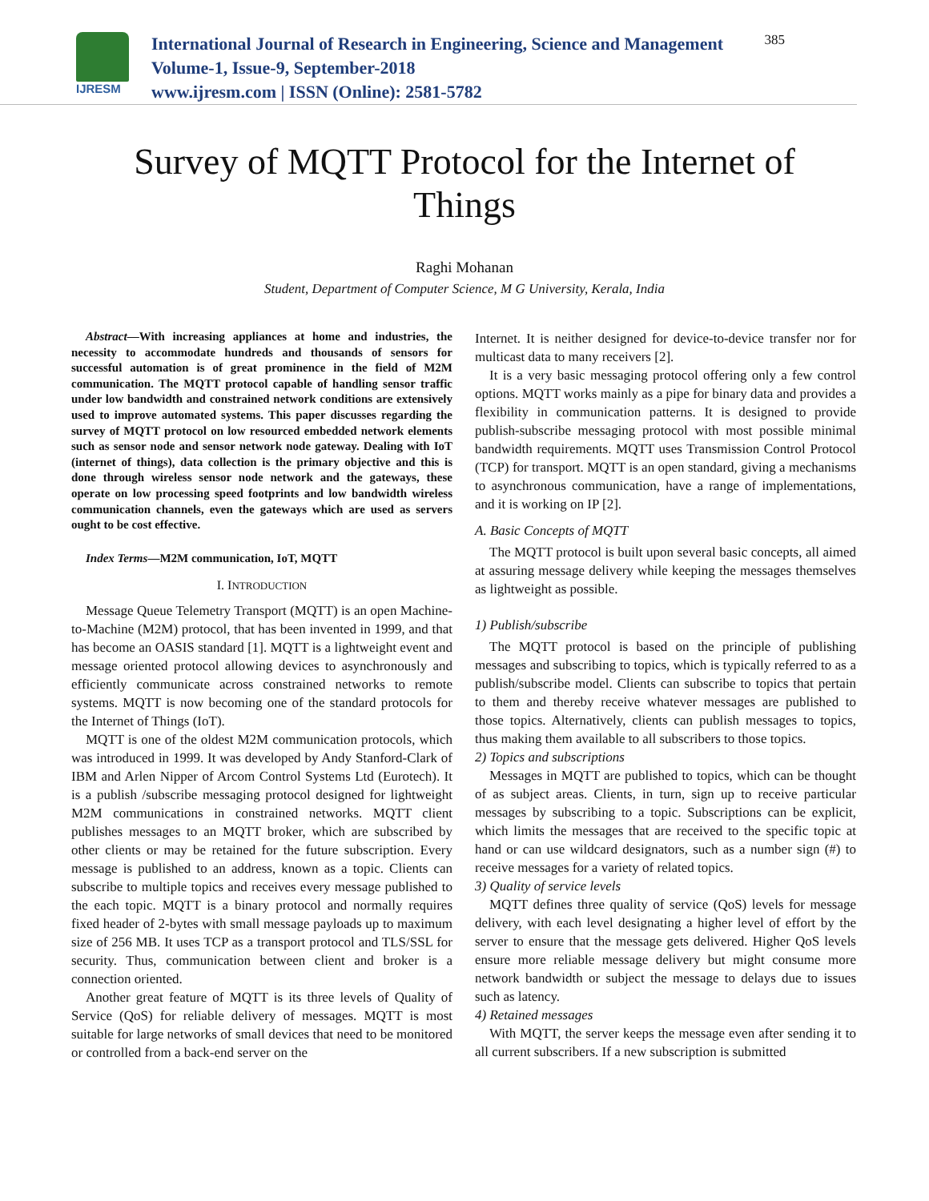IJRESM
International Journal of Research in Engineering, Science and Management
Volume-1, Issue-9, September-2018
www.ijresm.com | ISSN (Online): 2581-5782
385
Survey of MQTT Protocol for the Internet of Things
Raghi Mohanan
Student, Department of Computer Science, M G University, Kerala, India
Abstract—With increasing appliances at home and industries, the necessity to accommodate hundreds and thousands of sensors for successful automation is of great prominence in the field of M2M communication. The MQTT protocol capable of handling sensor traffic under low bandwidth and constrained network conditions are extensively used to improve automated systems. This paper discusses regarding the survey of MQTT protocol on low resourced embedded network elements such as sensor node and sensor network node gateway. Dealing with IoT (internet of things), data collection is the primary objective and this is done through wireless sensor node network and the gateways, these operate on low processing speed footprints and low bandwidth wireless communication channels, even the gateways which are used as servers ought to be cost effective.
Index Terms—M2M communication, IoT, MQTT
I. INTRODUCTION
Message Queue Telemetry Transport (MQTT) is an open Machine-to-Machine (M2M) protocol, that has been invented in 1999, and that has become an OASIS standard [1]. MQTT is a lightweight event and message oriented protocol allowing devices to asynchronously and efficiently communicate across constrained networks to remote systems. MQTT is now becoming one of the standard protocols for the Internet of Things (IoT).
MQTT is one of the oldest M2M communication protocols, which was introduced in 1999. It was developed by Andy Stanford-Clark of IBM and Arlen Nipper of Arcom Control Systems Ltd (Eurotech). It is a publish /subscribe messaging protocol designed for lightweight M2M communications in constrained networks. MQTT client publishes messages to an MQTT broker, which are subscribed by other clients or may be retained for the future subscription. Every message is published to an address, known as a topic. Clients can subscribe to multiple topics and receives every message published to the each topic. MQTT is a binary protocol and normally requires fixed header of 2-bytes with small message payloads up to maximum size of 256 MB. It uses TCP as a transport protocol and TLS/SSL for security. Thus, communication between client and broker is a connection oriented.
Another great feature of MQTT is its three levels of Quality of Service (QoS) for reliable delivery of messages. MQTT is most suitable for large networks of small devices that need to be monitored or controlled from a back-end server on the
Internet. It is neither designed for device-to-device transfer nor for multicast data to many receivers [2].
It is a very basic messaging protocol offering only a few control options. MQTT works mainly as a pipe for binary data and provides a flexibility in communication patterns. It is designed to provide publish-subscribe messaging protocol with most possible minimal bandwidth requirements. MQTT uses Transmission Control Protocol (TCP) for transport. MQTT is an open standard, giving a mechanisms to asynchronous communication, have a range of implementations, and it is working on IP [2].
A. Basic Concepts of MQTT
The MQTT protocol is built upon several basic concepts, all aimed at assuring message delivery while keeping the messages themselves as lightweight as possible.
1) Publish/subscribe
The MQTT protocol is based on the principle of publishing messages and subscribing to topics, which is typically referred to as a publish/subscribe model. Clients can subscribe to topics that pertain to them and thereby receive whatever messages are published to those topics. Alternatively, clients can publish messages to topics, thus making them available to all subscribers to those topics.
2) Topics and subscriptions
Messages in MQTT are published to topics, which can be thought of as subject areas. Clients, in turn, sign up to receive particular messages by subscribing to a topic. Subscriptions can be explicit, which limits the messages that are received to the specific topic at hand or can use wildcard designators, such as a number sign (#) to receive messages for a variety of related topics.
3) Quality of service levels
MQTT defines three quality of service (QoS) levels for message delivery, with each level designating a higher level of effort by the server to ensure that the message gets delivered. Higher QoS levels ensure more reliable message delivery but might consume more network bandwidth or subject the message to delays due to issues such as latency.
4) Retained messages
With MQTT, the server keeps the message even after sending it to all current subscribers. If a new subscription is submitted